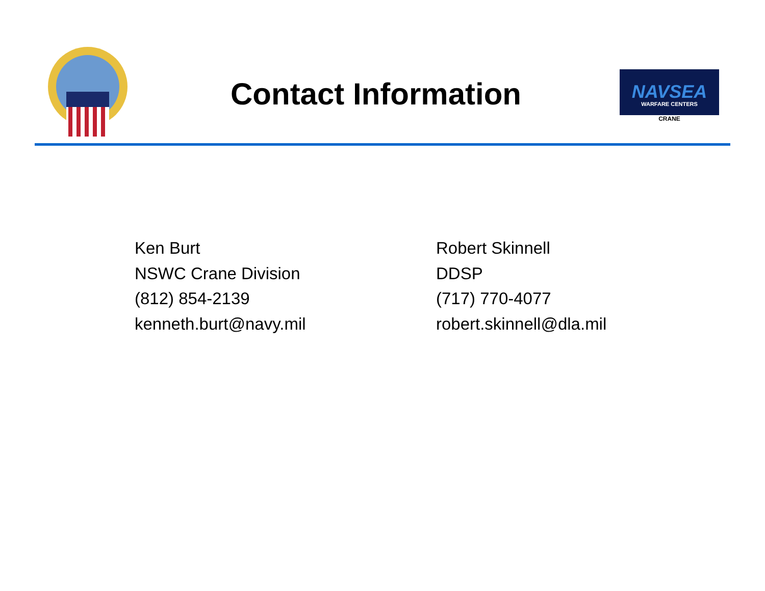Contact Information
NAVSEA
WARFARE CENTERS
CRANE
Ken Burt
NSWC Crane Division
(812) 854-2139
kenneth.burt@navy.mil
Robert Skinnell
DDSP
(717) 770-4077
robert.skinnell@dla.mil